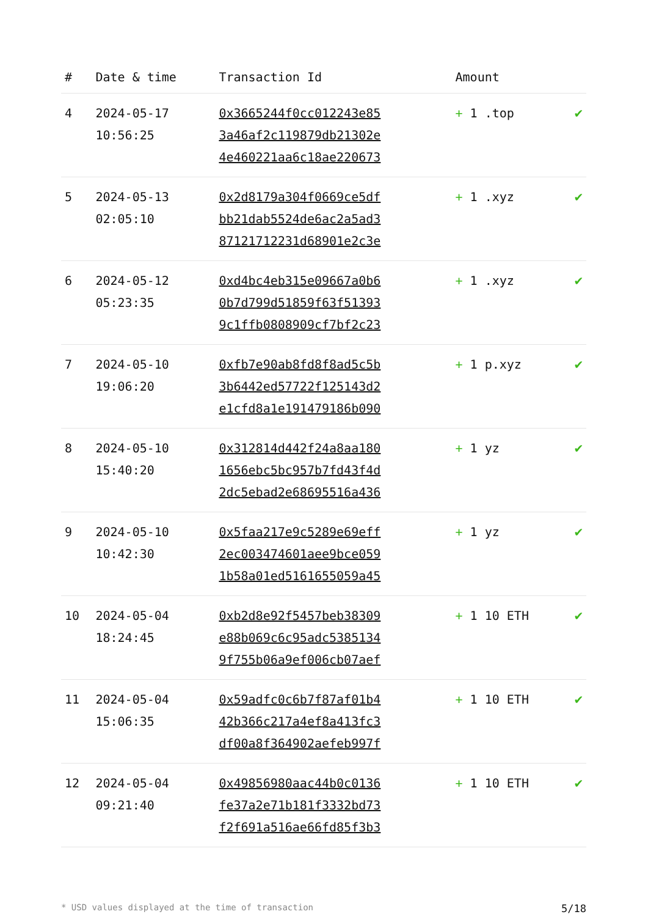| # | Date & time | Transaction Id | Amount | |
| --- | --- | --- | --- | --- |
| 4 | 2024-05-17 10:56:25 | 0x3665244f0cc012243e85 3a46af2c119879db21302e 4e460221aa6c18ae220673 | + 1 .top | ✔ |
| 5 | 2024-05-13 02:05:10 | 0x2d8179a304f0669ce5df bb21dab5524de6ac2a5ad3 87121712231d68901e2c3e | + 1 .xyz | ✔ |
| 6 | 2024-05-12 05:23:35 | 0xd4bc4eb315e09667a0b6 0b7d799d51859f63f51393 9c1ffb0808909cf7bf2c23 | + 1 .xyz | ✔ |
| 7 | 2024-05-10 19:06:20 | 0xfb7e90ab8fd8f8ad5c5b 3b6442ed57722f125143d2 e1cfd8a1e191479186b090 | + 1 p.xyz | ✔ |
| 8 | 2024-05-10 15:40:20 | 0x312814d442f24a8aa180 1656ebc5bc957b7fd43f4d 2dc5ebad2e68695516a436 | + 1 yz | ✔ |
| 9 | 2024-05-10 10:42:30 | 0x5faa217e9c5289e69eff 2ec003474601aee9bce059 1b58a01ed5161655059a45 | + 1 yz | ✔ |
| 10 | 2024-05-04 18:24:45 | 0xb2d8e92f5457beb38309 e88b069c6c95adc5385134 9f755b06a9ef006cb07aef | + 1 10 ETH | ✔ |
| 11 | 2024-05-04 15:06:35 | 0x59adfc0c6b7f87af01b4 42b366c217a4ef8a413fc3 df00a8f364902aefeb997f | + 1 10 ETH | ✔ |
| 12 | 2024-05-04 09:21:40 | 0x49856980aac44b0c0136 fe37a2e71b181f3332bd73 f2f691a516ae66fd85f3b3 | + 1 10 ETH | ✔ |
* USD values displayed at the time of transaction 5/18